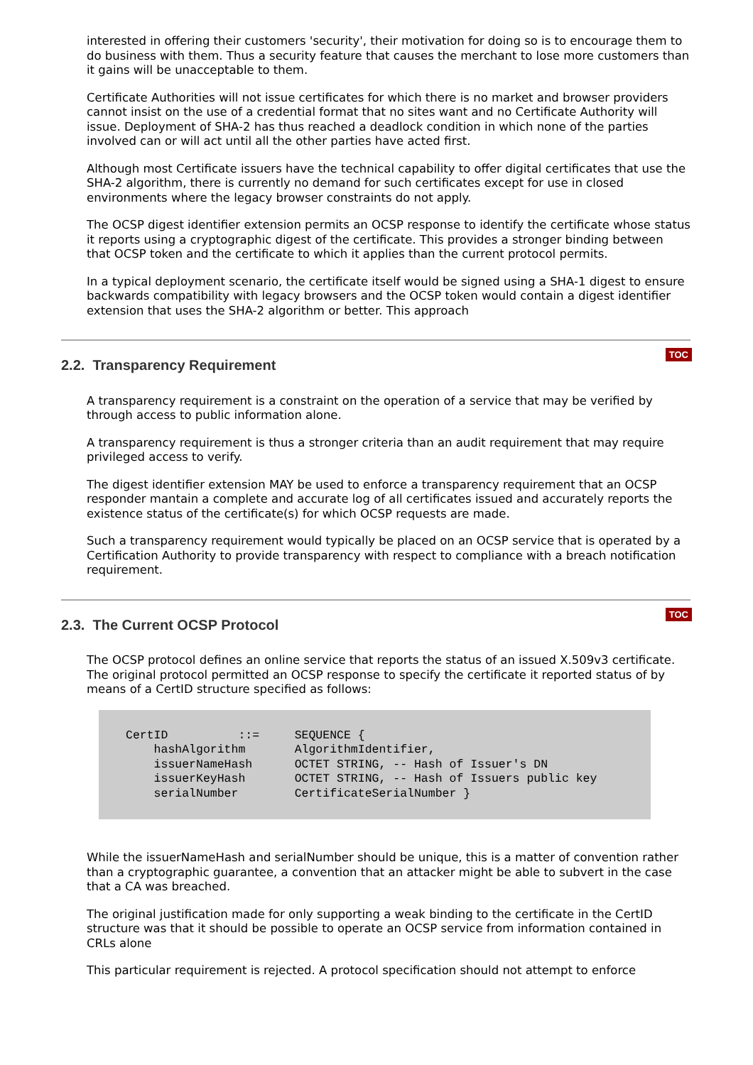interested in offering their customers 'security', their motivation for doing so is to encourage them to do business with them. Thus a security feature that causes the merchant to lose more customers than it gains will be unacceptable to them.
Certificate Authorities will not issue certificates for which there is no market and browser providers cannot insist on the use of a credential format that no sites want and no Certificate Authority will issue. Deployment of SHA-2 has thus reached a deadlock condition in which none of the parties involved can or will act until all the other parties have acted first.
Although most Certificate issuers have the technical capability to offer digital certificates that use the SHA-2 algorithm, there is currently no demand for such certificates except for use in closed environments where the legacy browser constraints do not apply.
The OCSP digest identifier extension permits an OCSP response to identify the certificate whose status it reports using a cryptographic digest of the certificate. This provides a stronger binding between that OCSP token and the certificate to which it applies than the current protocol permits.
In a typical deployment scenario, the certificate itself would be signed using a SHA-1 digest to ensure backwards compatibility with legacy browsers and the OCSP token would contain a digest identifier extension that uses the SHA-2 algorithm or better. This approach
2.2. Transparency Requirement TOC
A transparency requirement is a constraint on the operation of a service that may be verified by through access to public information alone.
A transparency requirement is thus a stronger criteria than an audit requirement that may require privileged access to verify.
The digest identifier extension MAY be used to enforce a transparency requirement that an OCSP responder mantain a complete and accurate log of all certificates issued and accurately reports the existence status of the certificate(s) for which OCSP requests are made.
Such a transparency requirement would typically be placed on an OCSP service that is operated by a Certification Authority to provide transparency with respect to compliance with a breach notification requirement.
2.3. The Current OCSP Protocol TOC
The OCSP protocol defines an online service that reports the status of an issued X.509v3 certificate. The original protocol permitted an OCSP response to specify the certificate it reported status of by means of a CertID structure specified as follows:
CertID          ::=     SEQUENCE {
    hashAlgorithm       AlgorithmIdentifier,
    issuerNameHash      OCTET STRING, -- Hash of Issuer's DN
    issuerKeyHash       OCTET STRING, -- Hash of Issuers public key
    serialNumber        CertificateSerialNumber }
While the issuerNameHash and serialNumber should be unique, this is a matter of convention rather than a cryptographic guarantee, a convention that an attacker might be able to subvert in the case that a CA was breached.
The original justification made for only supporting a weak binding to the certificate in the CertID structure was that it should be possible to operate an OCSP service from information contained in CRLs alone
This particular requirement is rejected. A protocol specification should not attempt to enforce